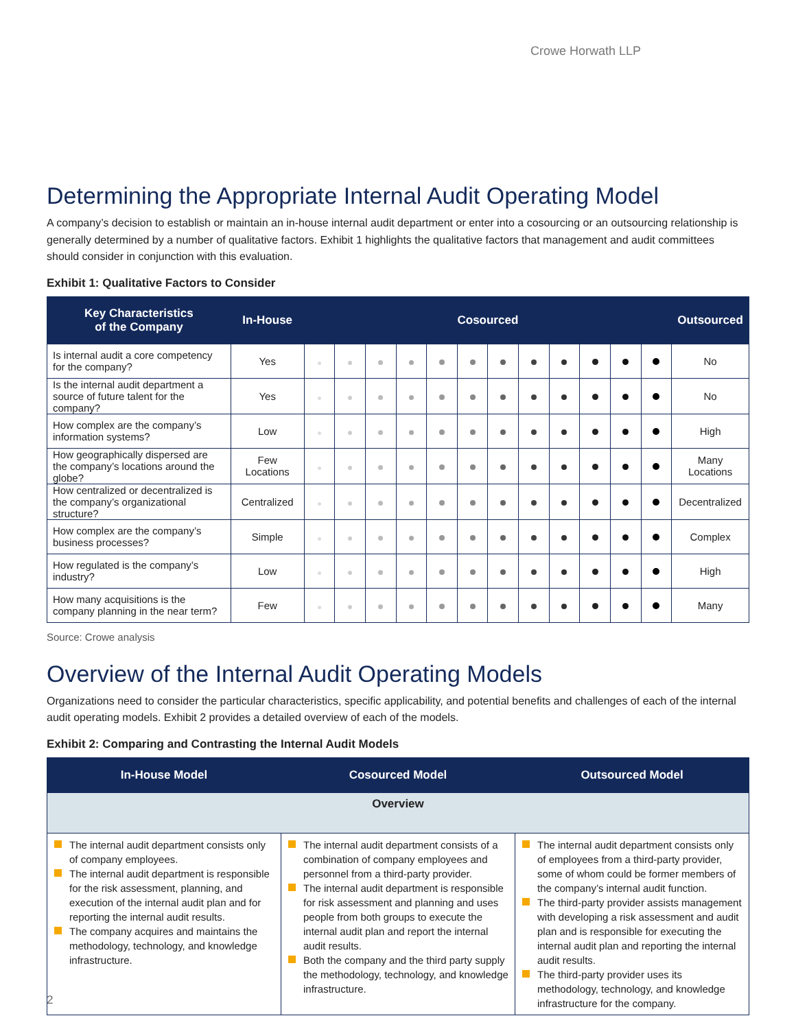Crowe Horwath LLP
Determining the Appropriate Internal Audit Operating Model
A company’s decision to establish or maintain an in-house internal audit department or enter into a cosourcing or an outsourcing relationship is generally determined by a number of qualitative factors. Exhibit 1 highlights the qualitative factors that management and audit committees should consider in conjunction with this evaluation.
Exhibit 1: Qualitative Factors to Consider
| Key Characteristics of the Company | In-House | Cosourced | | | | | | | | | | | | Outsourced |
| --- | --- | --- | --- | --- | --- | --- | --- | --- | --- | --- | --- | --- | --- | --- |
| Is internal audit a core competency for the company? | Yes | | | | | | | | | | | | | No |
| Is the internal audit department a source of future talent for the company? | Yes | | | | | | | | | | | | | No |
| How complex are the company’s information systems? | Low | | | | | | | | | | | | | High |
| How geographically dispersed are the company’s locations around the globe? | Few Locations | | | | | | | | | | | | | Many Locations |
| How centralized or decentralized is the company’s organizational structure? | Centralized | | | | | | | | | | | | | Decentralized |
| How complex are the company’s business processes? | Simple | | | | | | | | | | | | | Complex |
| How regulated is the company’s industry? | Low | | | | | | | | | | | | | High |
| How many acquisitions is the company planning in the near term? | Few | | | | | | | | | | | | | Many |
Source: Crowe analysis
Overview of the Internal Audit Operating Models
Organizations need to consider the particular characteristics, specific applicability, and potential benefits and challenges of each of the internal audit operating models. Exhibit 2 provides a detailed overview of each of the models.
Exhibit 2: Comparing and Contrasting the Internal Audit Models
| In-House Model | Cosourced Model | Outsourced Model |
| --- | --- | --- |
| Overview | | |
| The internal audit department consists only of company employees. The internal audit department is responsible for the risk assessment, planning, and execution of the internal audit plan and for reporting the internal audit results. The company acquires and maintains the methodology, technology, and knowledge infrastructure. | The internal audit department consists of a combination of company employees and personnel from a third-party provider. The internal audit department is responsible for risk assessment and planning and uses people from both groups to execute the internal audit plan and report the internal audit results. Both the company and the third party supply the methodology, technology, and knowledge infrastructure. | The internal audit department consists only of employees from a third-party provider, some of whom could be former members of the company’s internal audit function. The third-party provider assists management with developing a risk assessment and audit plan and is responsible for executing the internal audit plan and reporting the internal audit results. The third-party provider uses its methodology, technology, and knowledge infrastructure for the company. |
2